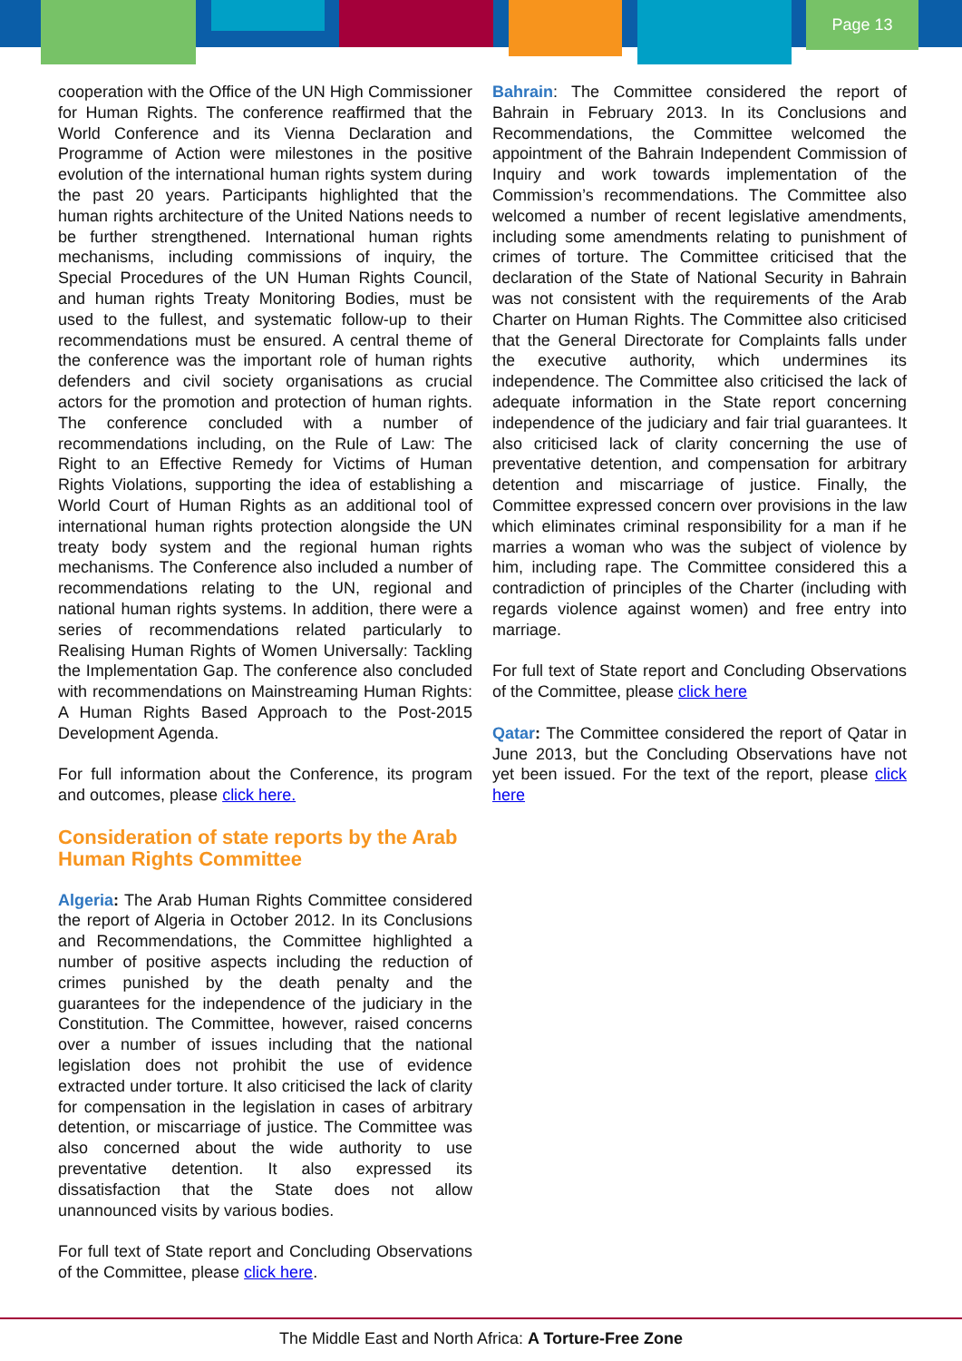Page 13
cooperation with the Office of the UN High Commissioner for Human Rights. The conference reaffirmed that the World Conference and its Vienna Declaration and Programme of Action were milestones in the positive evolution of the international human rights system during the past 20 years. Participants highlighted that the human rights architecture of the United Nations needs to be further strengthened. International human rights mechanisms, including commissions of inquiry, the Special Procedures of the UN Human Rights Council, and human rights Treaty Monitoring Bodies, must be used to the fullest, and systematic follow-up to their recommendations must be ensured. A central theme of the conference was the important role of human rights defenders and civil society organisations as crucial actors for the promotion and protection of human rights. The conference concluded with a number of recommendations including, on the Rule of Law: The Right to an Effective Remedy for Victims of Human Rights Violations, supporting the idea of establishing a World Court of Human Rights as an additional tool of international human rights protection alongside the UN treaty body system and the regional human rights mechanisms. The Conference also included a number of recommendations relating to the UN, regional and national human rights systems. In addition, there were a series of recommendations related particularly to Realising Human Rights of Women Universally: Tackling the Implementation Gap. The conference also concluded with recommendations on Mainstreaming Human Rights: A Human Rights Based Approach to the Post-2015 Development Agenda.
For full information about the Conference, its program and outcomes, please click here.
Consideration of state reports by the Arab Human Rights Committee
Algeria: The Arab Human Rights Committee considered the report of Algeria in October 2012. In its Conclusions and Recommendations, the Committee highlighted a number of positive aspects including the reduction of crimes punished by the death penalty and the guarantees for the independence of the judiciary in the Constitution. The Committee, however, raised concerns over a number of issues including that the national legislation does not prohibit the use of evidence extracted under torture. It also criticised the lack of clarity for compensation in the legislation in cases of arbitrary detention, or miscarriage of justice. The Committee was also concerned about the wide authority to use preventative detention. It also expressed its dissatisfaction that the State does not allow unannounced visits by various bodies.
For full text of State report and Concluding Observations of the Committee, please click here.
Bahrain: The Committee considered the report of Bahrain in February 2013. In its Conclusions and Recommendations, the Committee welcomed the appointment of the Bahrain Independent Commission of Inquiry and work towards implementation of the Commission’s recommendations. The Committee also welcomed a number of recent legislative amendments, including some amendments relating to punishment of crimes of torture. The Committee criticised that the declaration of the State of National Security in Bahrain was not consistent with the requirements of the Arab Charter on Human Rights. The Committee also criticised that the General Directorate for Complaints falls under the executive authority, which undermines its independence. The Committee also criticised the lack of adequate information in the State report concerning independence of the judiciary and fair trial guarantees. It also criticised lack of clarity concerning the use of preventative detention, and compensation for arbitrary detention and miscarriage of justice. Finally, the Committee expressed concern over provisions in the law which eliminates criminal responsibility for a man if he marries a woman who was the subject of violence by him, including rape. The Committee considered this a contradiction of principles of the Charter (including with regards violence against women) and free entry into marriage.
For full text of State report and Concluding Observations of the Committee, please click here
Qatar: The Committee considered the report of Qatar in June 2013, but the Concluding Observations have not yet been issued. For the text of the report, please click here
The Middle East and North Africa: A Torture-Free Zone